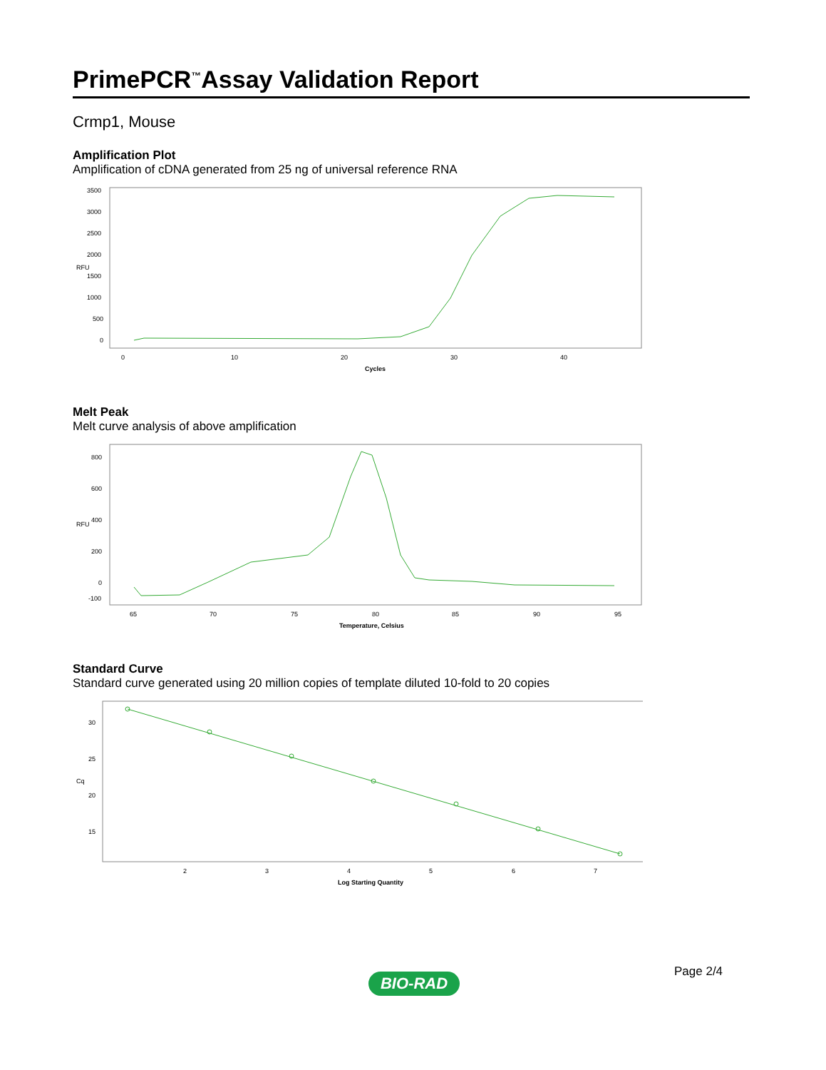PrimePCR<sup>™</sup>Assay Validation Report
Crmp1, Mouse
Amplification Plot
Amplification of cDNA generated from 25 ng of universal reference RNA
RFU
3500
3000
2500
2000
1500
1000
500
0
0
10
20
30
40
Cycles
Melt Peak
Melt curve analysis of above amplification
RFU
800
600
400
200
0
-100
65
70
75
80
85
90
95
Temperature, Celsius
Standard Curve
Standard curve generated using 20 million copies of template diluted 10-fold to 20 copies
Cq
30
25
20
15
2
3
4
5
6
7
Log Starting Quantity
Page 2/4
BIO-RAD